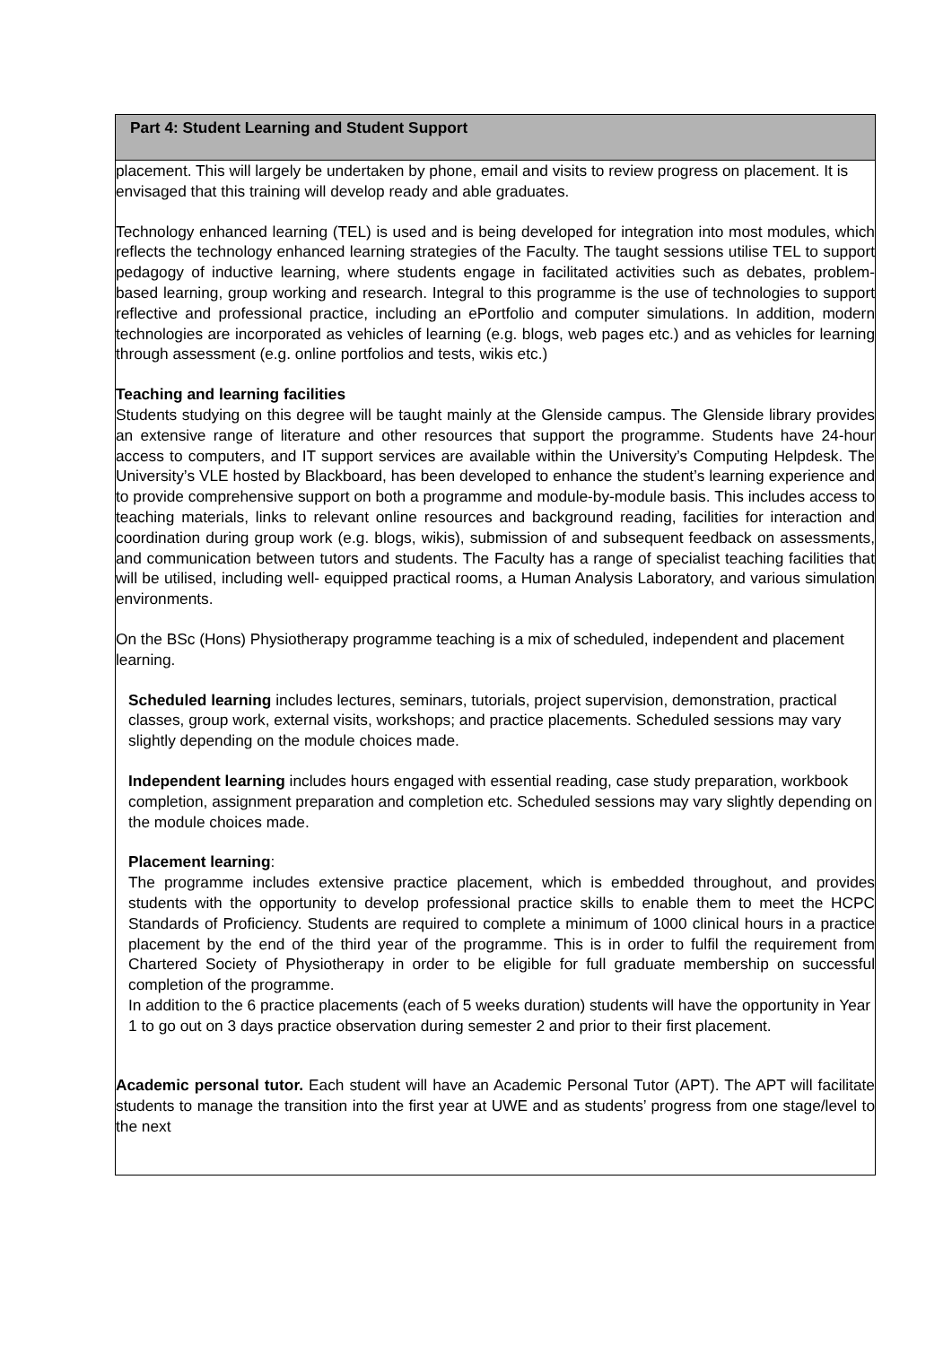| Part 4: Student Learning and Student Support |
| placement. This will largely be undertaken by phone, email and visits to review progress on placement. It is envisaged that this training will develop ready and able graduates. Technology enhanced learning (TEL) is used and is being developed for integration into most modules, which reflects the technology enhanced learning strategies of the Faculty. The taught sessions utilise TEL to support pedagogy of inductive learning, where students engage in facilitated activities such as debates, problem-based learning, group working and research. Integral to this programme is the use of technologies to support reflective and professional practice, including an ePortfolio and computer simulations. In addition, modern technologies are incorporated as vehicles of learning (e.g. blogs, web pages etc.) and as vehicles for learning through assessment (e.g. online portfolios and tests, wikis etc.) Teaching and learning facilities Students studying on this degree will be taught mainly at the Glenside campus. The Glenside library provides an extensive range of literature and other resources that support the programme. Students have 24-hour access to computers, and IT support services are available within the University’s Computing Helpdesk. The University’s VLE hosted by Blackboard, has been developed to enhance the student’s learning experience and to provide comprehensive support on both a programme and module-by-module basis. This includes access to teaching materials, links to relevant online resources and background reading, facilities for interaction and coordination during group work (e.g. blogs, wikis), submission of and subsequent feedback on assessments, and communication between tutors and students. The Faculty has a range of specialist teaching facilities that will be utilised, including well- equipped practical rooms, a Human Analysis Laboratory, and various simulation environments. On the BSc (Hons) Physiotherapy programme teaching is a mix of scheduled, independent and placement learning. Scheduled learning includes lectures, seminars, tutorials, project supervision, demonstration, practical classes, group work, external visits, workshops; and practice placements. Scheduled sessions may vary slightly depending on the module choices made. Independent learning includes hours engaged with essential reading, case study preparation, workbook completion, assignment preparation and completion etc. Scheduled sessions may vary slightly depending on the module choices made. Placement learning : The programme includes extensive practice placement, which is embedded throughout, and provides students with the opportunity to develop professional practice skills to enable them to meet the HCPC Standards of Proficiency. Students are required to complete a minimum of 1000 clinical hours in a practice placement by the end of the third year of the programme. This is in order to fulfil the requirement from Chartered Society of Physiotherapy in order to be eligible for full graduate membership on successful completion of the programme. In addition to the 6 practice placements (each of 5 weeks duration) students will have the opportunity in Year 1 to go out on 3 days practice observation during semester 2 and prior to their first placement. Academic personal tutor. Each student will have an Academic Personal Tutor (APT). The APT will facilitate students to manage the transition into the first year at UWE and as students’ progress from one stage/level to the next |